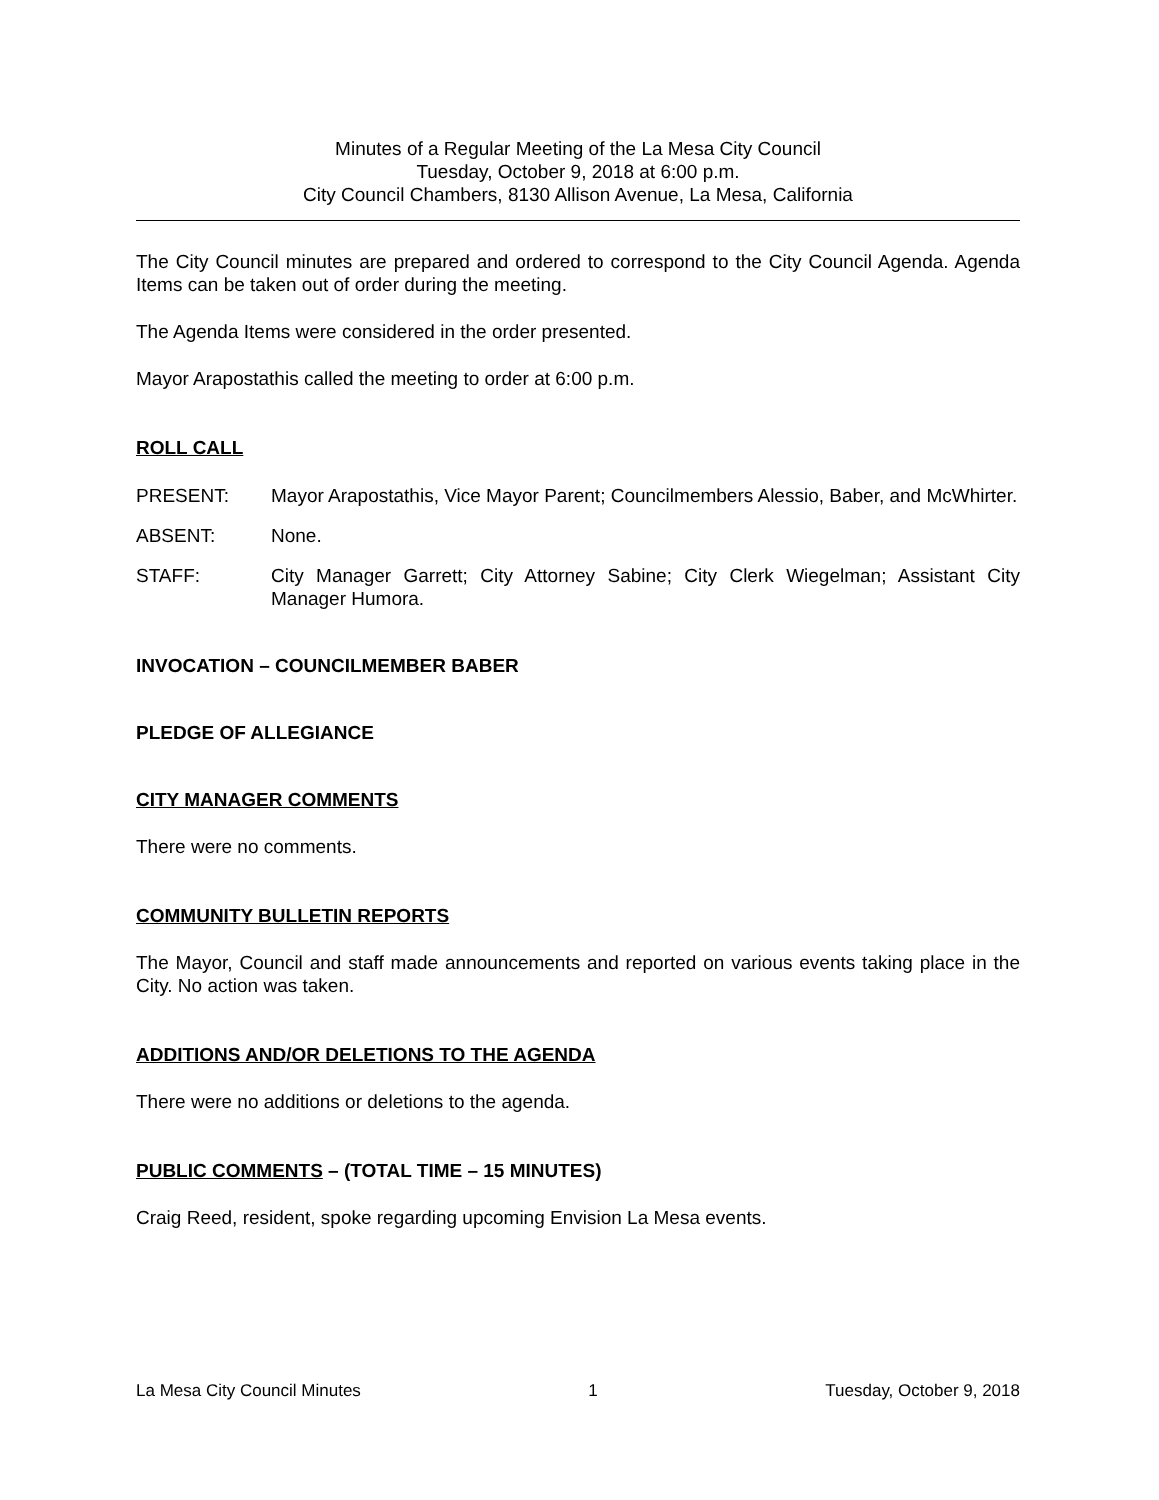Minutes of a Regular Meeting of the La Mesa City Council
Tuesday, October 9, 2018 at 6:00 p.m.
City Council Chambers, 8130 Allison Avenue, La Mesa, California
The City Council minutes are prepared and ordered to correspond to the City Council Agenda. Agenda Items can be taken out of order during the meeting.
The Agenda Items were considered in the order presented.
Mayor Arapostathis called the meeting to order at 6:00 p.m.
ROLL CALL
PRESENT: Mayor Arapostathis, Vice Mayor Parent; Councilmembers Alessio, Baber, and McWhirter.
ABSENT: None.
STAFF: City Manager Garrett; City Attorney Sabine; City Clerk Wiegelman; Assistant City Manager Humora.
INVOCATION – COUNCILMEMBER BABER
PLEDGE OF ALLEGIANCE
CITY MANAGER COMMENTS
There were no comments.
COMMUNITY BULLETIN REPORTS
The Mayor, Council and staff made announcements and reported on various events taking place in the City. No action was taken.
ADDITIONS AND/OR DELETIONS TO THE AGENDA
There were no additions or deletions to the agenda.
PUBLIC COMMENTS – (TOTAL TIME – 15 MINUTES)
Craig Reed, resident, spoke regarding upcoming Envision La Mesa events.
La Mesa City Council Minutes 1 Tuesday, October 9, 2018